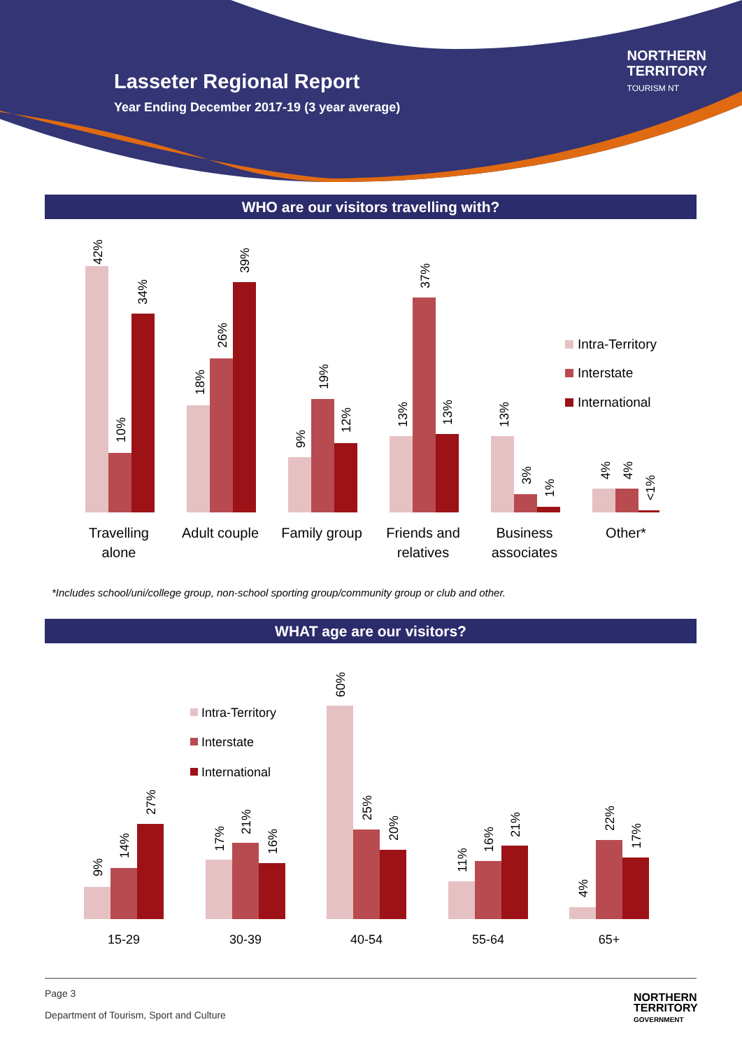Lasseter Regional Report
Year Ending December 2017-19 (3 year average)
NORTHERN
TERRITORY
TOURISM NT
WHO are our visitors travelling with?
Travelling
alone
Adult couple
Family group
Friends and
relatives
Business
associates
Other*
Intra-Territory
Interstate
International
42%
10%
34%
18%
26%
39%
9%
19%
12%
13%
37%
13%
13%
3%
1%
4%
4%
<1%
*Includes school/uni/college group, non-school sporting group/community group or club and other.
WHAT age are our visitors?
15-29
30-39
40-54
55-64
65+
Intra-Territory
Interstate
International
9%
14%
27%
17%
21%
16%
60%
25%
20%
11%
16%
21%
4%
22%
17%
Page 3
Department of Tourism, Sport and Culture
NORTHERN
TERRITORY
GOVERNMENT